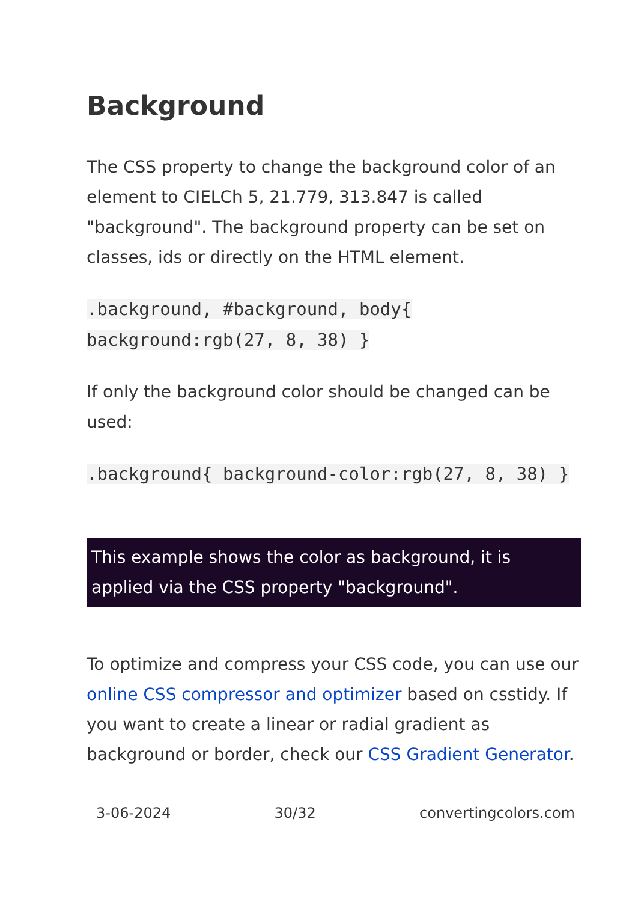Background
The CSS property to change the background color of an element to CIELCh 5, 21.779, 313.847 is called "background". The background property can be set on classes, ids or directly on the HTML element.
.background, #background, body{ background:rgb(27, 8, 38) }
If only the background color should be changed can be used:
.background{ background-color:rgb(27, 8, 38) }
This example shows the color as background, it is applied via the CSS property "background".
To optimize and compress your CSS code, you can use our online CSS compressor and optimizer based on csstidy. If you want to create a linear or radial gradient as background or border, check our CSS Gradient Generator.
3-06-2024 30/32 convertingcolors.com